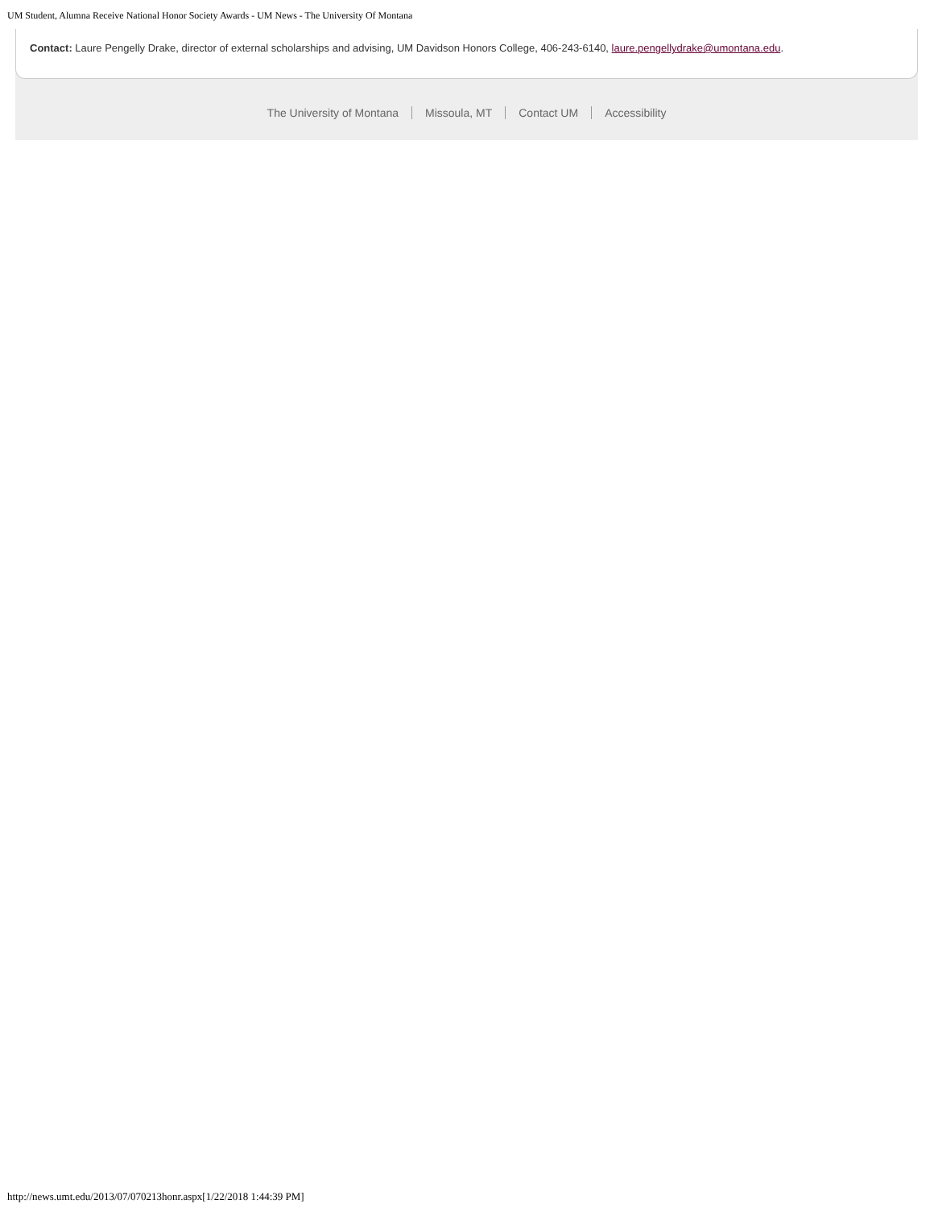UM Student, Alumna Receive National Honor Society Awards - UM News - The University Of Montana
Contact: Laure Pengelly Drake, director of external scholarships and advising, UM Davidson Honors College, 406-243-6140, laure.pengellydrake@umontana.edu.
The University of Montana Missoula, MT Contact UM Accessibility
http://news.umt.edu/2013/07/070213honr.aspx[1/22/2018 1:44:39 PM]